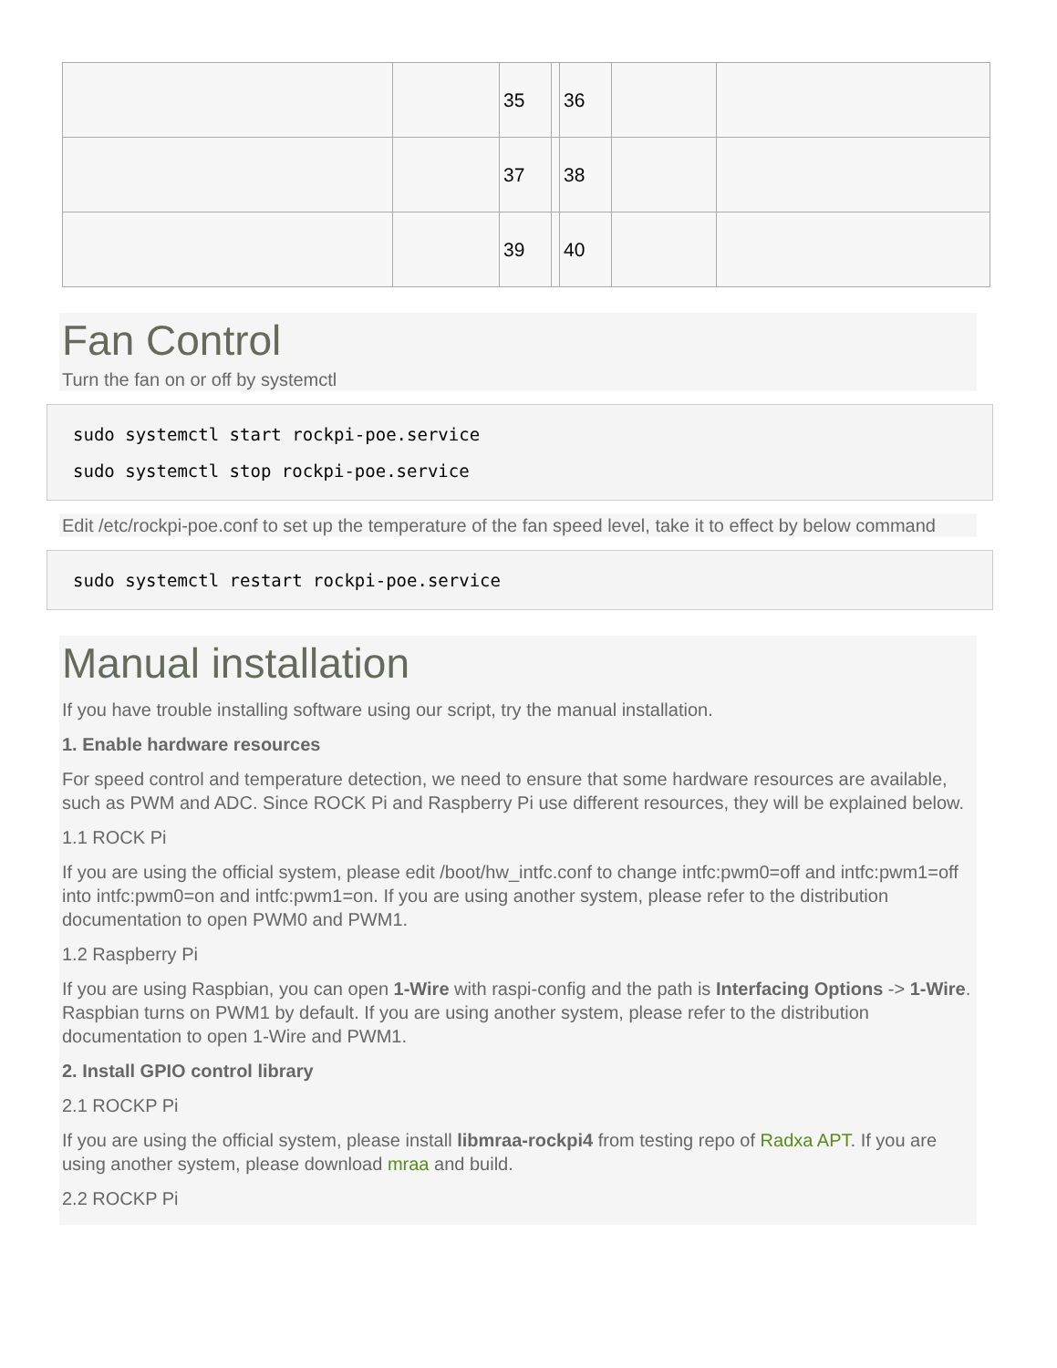| | | 35 | | 36 | | |
| | | 37 | | 38 | | |
| | | 39 | | 40 | | |
Fan Control
Turn the fan on or off by systemctl
sudo systemctl start rockpi-poe.service
sudo systemctl stop rockpi-poe.service
Edit /etc/rockpi-poe.conf to set up the temperature of the fan speed level, take it to effect by below command
sudo systemctl restart rockpi-poe.service
Manual installation
If you have trouble installing software using our script, try the manual installation.
1. Enable hardware resources
For speed control and temperature detection, we need to ensure that some hardware resources are available, such as PWM and ADC. Since ROCK Pi and Raspberry Pi use different resources, they will be explained below.
1.1 ROCK Pi
If you are using the official system, please edit /boot/hw_intfc.conf to change intfc:pwm0=off and intfc:pwm1=off into intfc:pwm0=on and intfc:pwm1=on. If you are using another system, please refer to the distribution documentation to open PWM0 and PWM1.
1.2 Raspberry Pi
If you are using Raspbian, you can open 1-Wire with raspi-config and the path is Interfacing Options -> 1-Wire. Raspbian turns on PWM1 by default. If you are using another system, please refer to the distribution documentation to open 1-Wire and PWM1.
2. Install GPIO control library
2.1 ROCKP Pi
If you are using the official system, please install libmraa-rockpi4 from testing repo of Radxa APT. If you are using another system, please download mraa and build.
2.2 ROCKP Pi